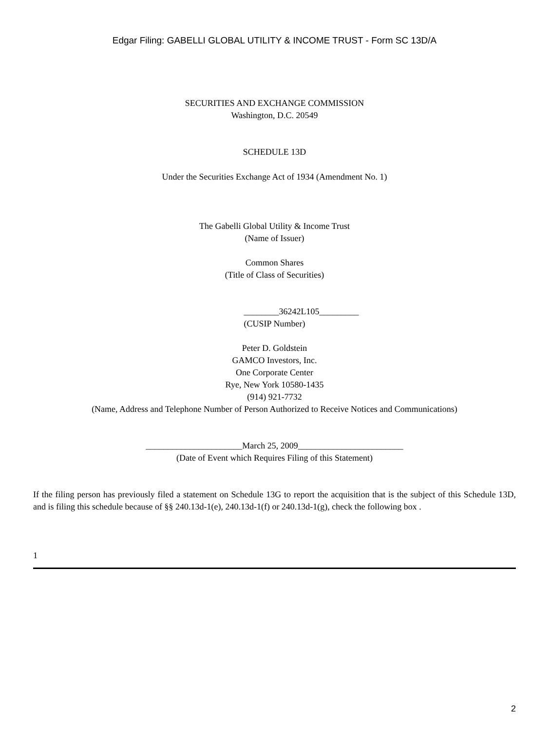Edgar Filing: GABELLI GLOBAL UTILITY & INCOME TRUST - Form SC 13D/A
SECURITIES AND EXCHANGE COMMISSION
Washington, D.C. 20549
SCHEDULE 13D
Under the Securities Exchange Act of 1934 (Amendment No. 1)
The Gabelli Global Utility & Income Trust
(Name of Issuer)
Common Shares
(Title of Class of Securities)
________36242L105_________
(CUSIP Number)
Peter D. Goldstein
GAMCO Investors, Inc.
One Corporate Center
Rye, New York 10580-1435
(914) 921-7732
(Name, Address and Telephone Number of Person Authorized to Receive Notices and Communications)
______________________March 25, 2009________________________
(Date of Event which Requires Filing of this Statement)
If the filing person has previously filed a statement on Schedule 13G to report the acquisition that is the subject of this Schedule 13D, and is filing this schedule because of §§ 240.13d-1(e), 240.13d-1(f) or 240.13d-1(g), check the following box .
1
2